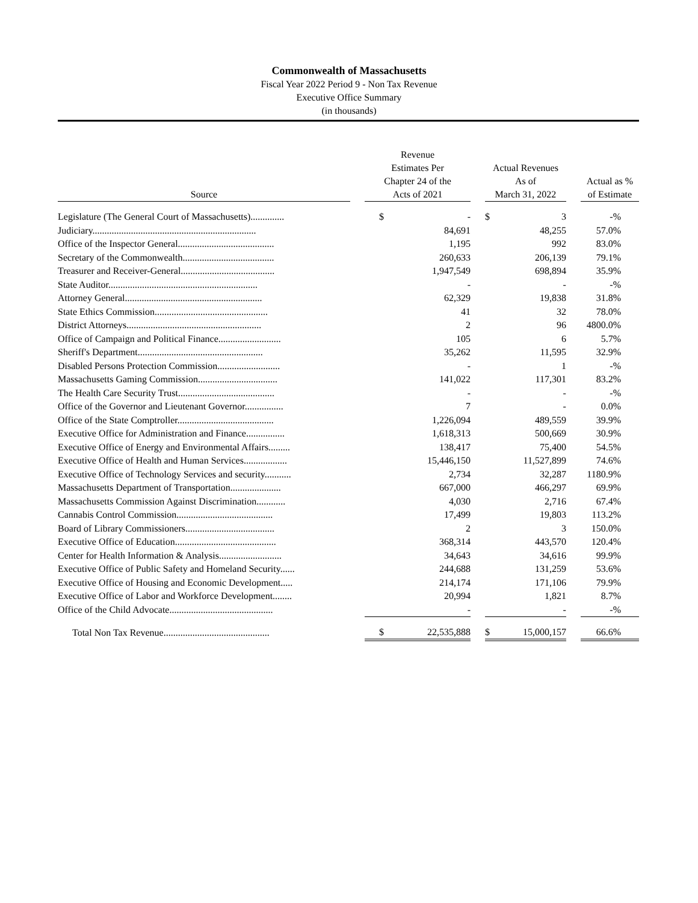Commonwealth of Massachusetts
Fiscal Year 2022 Period 9 - Non Tax Revenue
Executive Office Summary
(in thousands)
| Source | | Revenue Estimates Per Chapter 24 of the Acts of 2021 | | | Actual Revenues As of March 31, 2022 | | | Actual as % of Estimate |
| --- | --- | --- | --- | --- | --- | --- | --- | --- |
| Legislature (The General Court of Massachusetts).............. | | $ | - | | $ | 3 | | -% |
| Judiciary.................................................................... | | | 84,691 | | | 48,255 | | 57.0% |
| Office of the Inspector General........................................ | | | 1,195 | | | 992 | | 83.0% |
| Secretary of the Commonwealth...................................... | | | 260,633 | | | 206,139 | | 79.1% |
| Treasurer and Receiver-General....................................... | | | 1,947,549 | | | 698,894 | | 35.9% |
| State Auditor.............................................................. | | | - | | | - | | -% |
| Attorney General......................................................... | | | 62,329 | | | 19,838 | | 31.8% |
| State Ethics Commission............................................... | | | 41 | | | 32 | | 78.0% |
| District Attorneys........................................................ | | | 2 | | | 96 | | 4800.0% |
| Office of Campaign and Political Finance.......................... | | | 105 | | | 6 | | 5.7% |
| Sheriff's Department.................................................... | | | 35,262 | | | 11,595 | | 32.9% |
| Disabled Persons Protection Commission.......................... | | | - | | | 1 | | -% |
| Massachusetts Gaming Commission................................. | | | 141,022 | | | 117,301 | | 83.2% |
| The Health Care Security Trust........................................ | | | - | | | - | | -% |
| Office of the Governor and Lieutenant Governor................ | | | 7 | | | - | | 0.0% |
| Office of the State Comptroller........................................ | | | 1,226,094 | | | 489,559 | | 39.9% |
| Executive Office for Administration and Finance................ | | | 1,618,313 | | | 500,669 | | 30.9% |
| Executive Office of Energy and Environmental Affairs......... | | | 138,417 | | | 75,400 | | 54.5% |
| Executive Office of Health and Human Services.................. | | | 15,446,150 | | | 11,527,899 | | 74.6% |
| Executive Office of Technology Services and security........... | | | 2,734 | | | 32,287 | | 1180.9% |
| Massachusetts Department of Transportation..................... | | | 667,000 | | | 466,297 | | 69.9% |
| Massachusetts Commission Against Discrimination............ | | | 4,030 | | | 2,716 | | 67.4% |
| Cannabis Control Commission........................................ | | | 17,499 | | | 19,803 | | 113.2% |
| Board of Library Commissioners..................................... | | | 2 | | | 3 | | 150.0% |
| Executive Office of Education.......................................... | | | 368,314 | | | 443,570 | | 120.4% |
| Center for Health Information & Analysis.......................... | | | 34,643 | | | 34,616 | | 99.9% |
| Executive Office of Public Safety and Homeland Security...... | | | 244,688 | | | 131,259 | | 53.6% |
| Executive Office of Housing and Economic Development..... | | | 214,174 | | | 171,106 | | 79.9% |
| Executive Office of Labor and Workforce Development........ | | | 20,994 | | | 1,821 | | 8.7% |
| Office of the Child Advocate........................................... | | | - | | | - | | -% |
| Total Non Tax Revenue............................................ | | $ | 22,535,888 | | $ | 15,000,157 | | 66.6% |